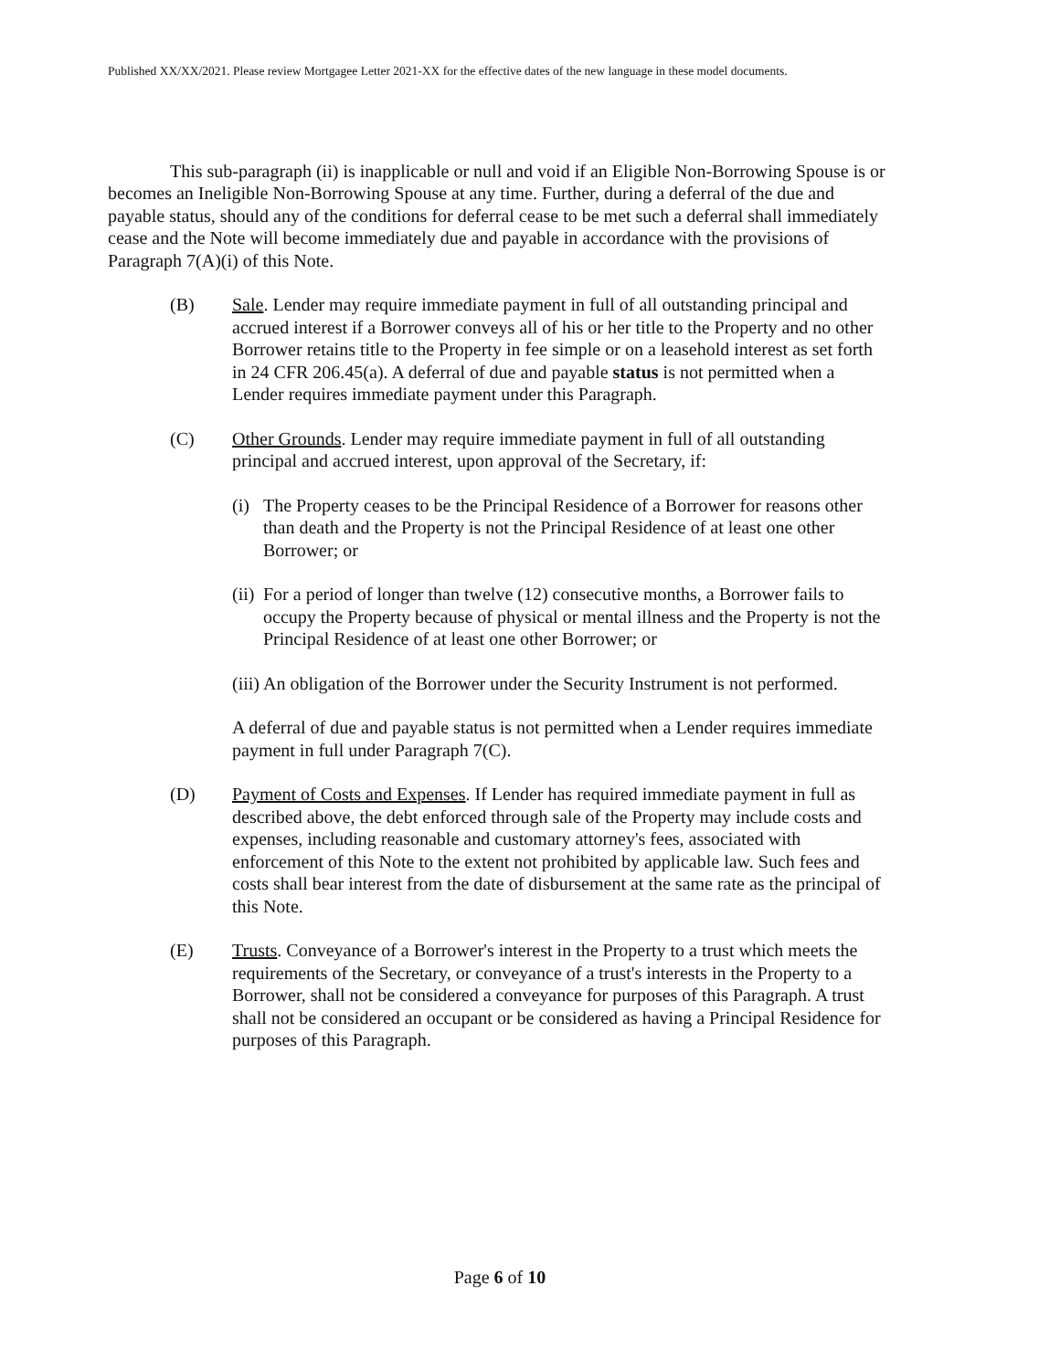Published XX/XX/2021. Please review Mortgagee Letter 2021-XX for the effective dates of the new language in these model documents.
This sub-paragraph (ii) is inapplicable or null and void if an Eligible Non-Borrowing Spouse is or becomes an Ineligible Non-Borrowing Spouse at any time. Further, during a deferral of the due and payable status, should any of the conditions for deferral cease to be met such a deferral shall immediately cease and the Note will become immediately due and payable in accordance with the provisions of Paragraph 7(A)(i) of this Note.
(B) Sale. Lender may require immediate payment in full of all outstanding principal and accrued interest if a Borrower conveys all of his or her title to the Property and no other Borrower retains title to the Property in fee simple or on a leasehold interest as set forth in 24 CFR 206.45(a). A deferral of due and payable status is not permitted when a Lender requires immediate payment under this Paragraph.
(C) Other Grounds. Lender may require immediate payment in full of all outstanding principal and accrued interest, upon approval of the Secretary, if:
(i)
The Property ceases to be the Principal Residence of a Borrower for reasons other than death and the Property is not the Principal Residence of at least one other Borrower; or
(ii)
For a period of longer than twelve (12) consecutive months, a Borrower fails to occupy the Property because of physical or mental illness and the Property is not the Principal Residence of at least one other Borrower; or
(iii)
An obligation of the Borrower under the Security Instrument is not performed.
A deferral of due and payable status is not permitted when a Lender requires immediate payment in full under Paragraph 7(C).
(D) Payment of Costs and Expenses. If Lender has required immediate payment in full as described above, the debt enforced through sale of the Property may include costs and expenses, including reasonable and customary attorney's fees, associated with enforcement of this Note to the extent not prohibited by applicable law. Such fees and costs shall bear interest from the date of disbursement at the same rate as the principal of this Note.
(E) Trusts. Conveyance of a Borrower's interest in the Property to a trust which meets the requirements of the Secretary, or conveyance of a trust's interests in the Property to a Borrower, shall not be considered a conveyance for purposes of this Paragraph. A trust shall not be considered an occupant or be considered as having a Principal Residence for purposes of this Paragraph.
Page 6 of 10